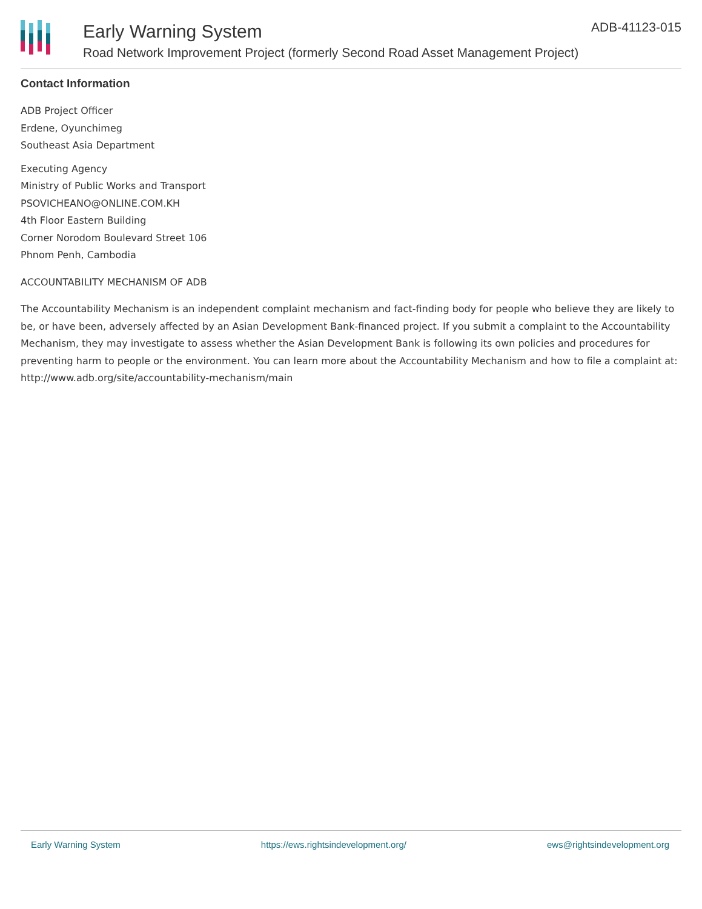Early Warning System
Road Network Improvement Project (formerly Second Road Asset Management Project)
ADB-41123-015
Contact Information
ADB Project Officer
Erdene, Oyunchimeg
Southeast Asia Department
Executing Agency
Ministry of Public Works and Transport
PSOVICHEANO@ONLINE.COM.KH
4th Floor Eastern Building
Corner Norodom Boulevard Street 106
Phnom Penh, Cambodia
ACCOUNTABILITY MECHANISM OF ADB
The Accountability Mechanism is an independent complaint mechanism and fact-finding body for people who believe they are likely to be, or have been, adversely affected by an Asian Development Bank-financed project. If you submit a complaint to the Accountability Mechanism, they may investigate to assess whether the Asian Development Bank is following its own policies and procedures for preventing harm to people or the environment. You can learn more about the Accountability Mechanism and how to file a complaint at: http://www.adb.org/site/accountability-mechanism/main
Early Warning System https://ews.rightsindevelopment.org/ ews@rightsindevelopment.org